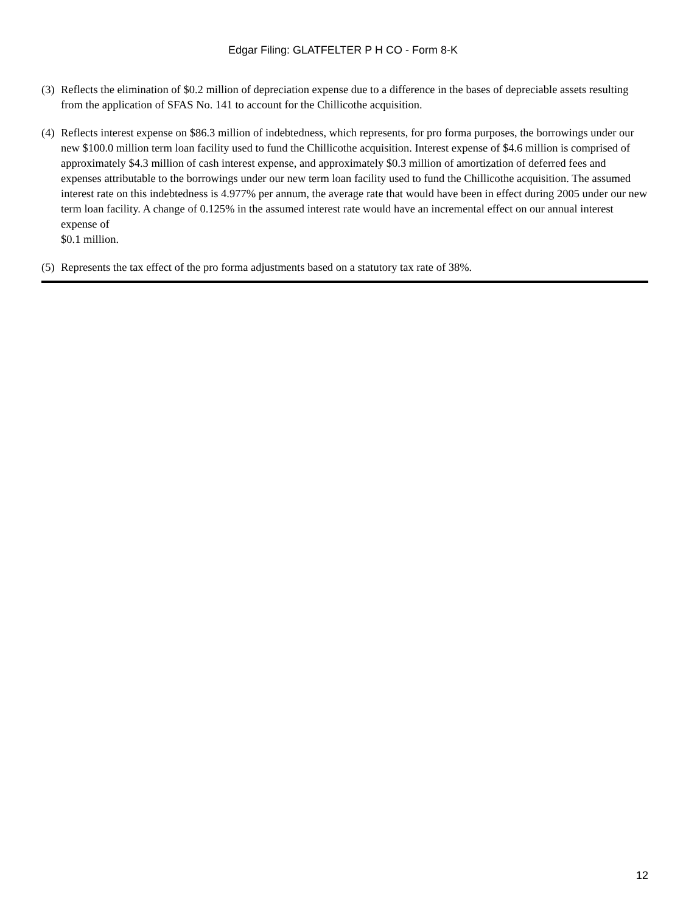Edgar Filing: GLATFELTER P H CO - Form 8-K
(3) Reflects the elimination of $0.2 million of depreciation expense due to a difference in the bases of depreciable assets resulting from the application of SFAS No. 141 to account for the Chillicothe acquisition.
(4) Reflects interest expense on $86.3 million of indebtedness, which represents, for pro forma purposes, the borrowings under our new $100.0 million term loan facility used to fund the Chillicothe acquisition. Interest expense of $4.6 million is comprised of approximately $4.3 million of cash interest expense, and approximately $0.3 million of amortization of deferred fees and expenses attributable to the borrowings under our new term loan facility used to fund the Chillicothe acquisition. The assumed interest rate on this indebtedness is 4.977% per annum, the average rate that would have been in effect during 2005 under our new term loan facility. A change of 0.125% in the assumed interest rate would have an incremental effect on our annual interest expense of
$0.1 million.
(5) Represents the tax effect of the pro forma adjustments based on a statutory tax rate of 38%.
12